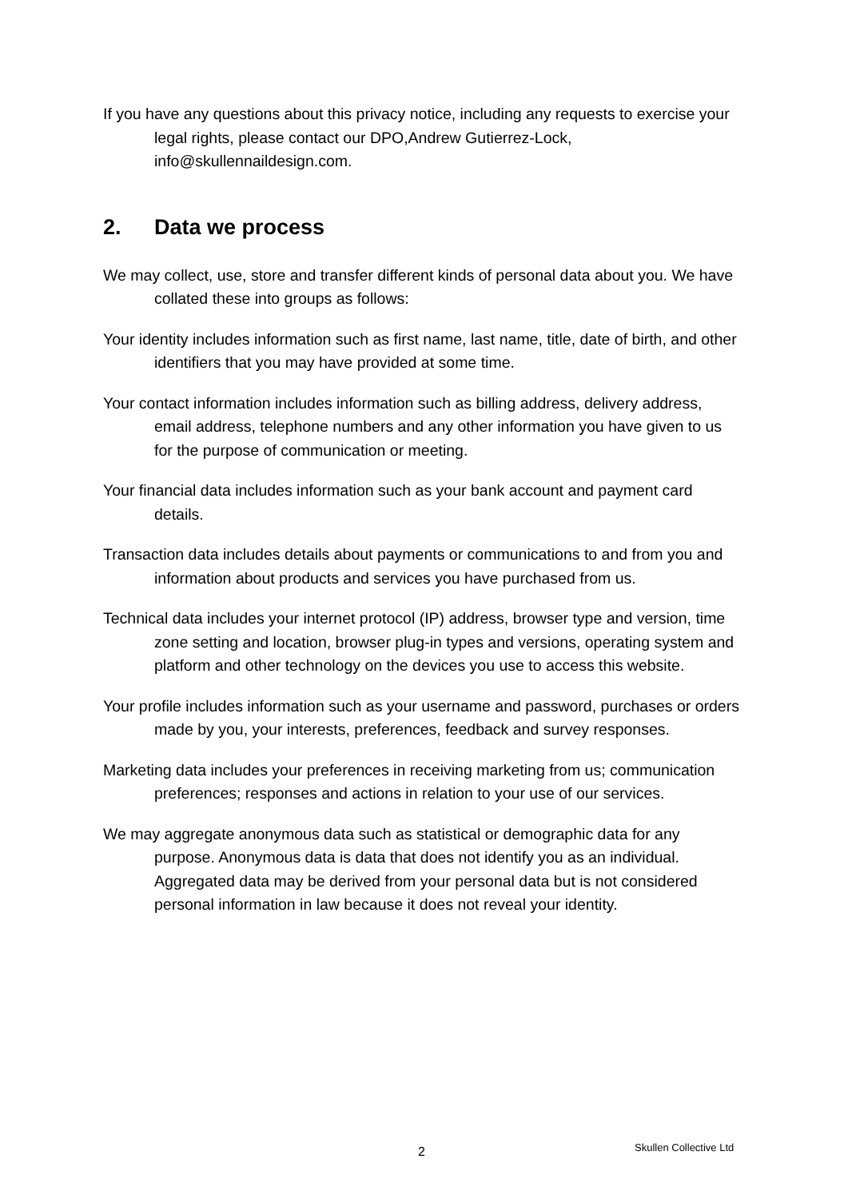If you have any questions about this privacy notice, including any requests to exercise your legal rights, please contact our DPO,Andrew Gutierrez-Lock, info@skullennaildesign.com.
2. Data we process
We may collect, use, store and transfer different kinds of personal data about you. We have collated these into groups as follows:
Your identity includes information such as first name, last name, title, date of birth, and other identifiers that you may have provided at some time.
Your contact information includes information such as billing address, delivery address, email address, telephone numbers and any other information you have given to us for the purpose of communication or meeting.
Your financial data includes information such as your bank account and payment card details.
Transaction data includes details about payments or communications to and from you and information about products and services you have purchased from us.
Technical data includes your internet protocol (IP) address, browser type and version, time zone setting and location, browser plug-in types and versions, operating system and platform and other technology on the devices you use to access this website.
Your profile includes information such as your username and password, purchases or orders made by you, your interests, preferences, feedback and survey responses.
Marketing data includes your preferences in receiving marketing from us; communication preferences; responses and actions in relation to your use of our services.
We may aggregate anonymous data such as statistical or demographic data for any purpose. Anonymous data is data that does not identify you as an individual. Aggregated data may be derived from your personal data but is not considered personal information in law because it does not reveal your identity.
2 Skullen Collective Ltd